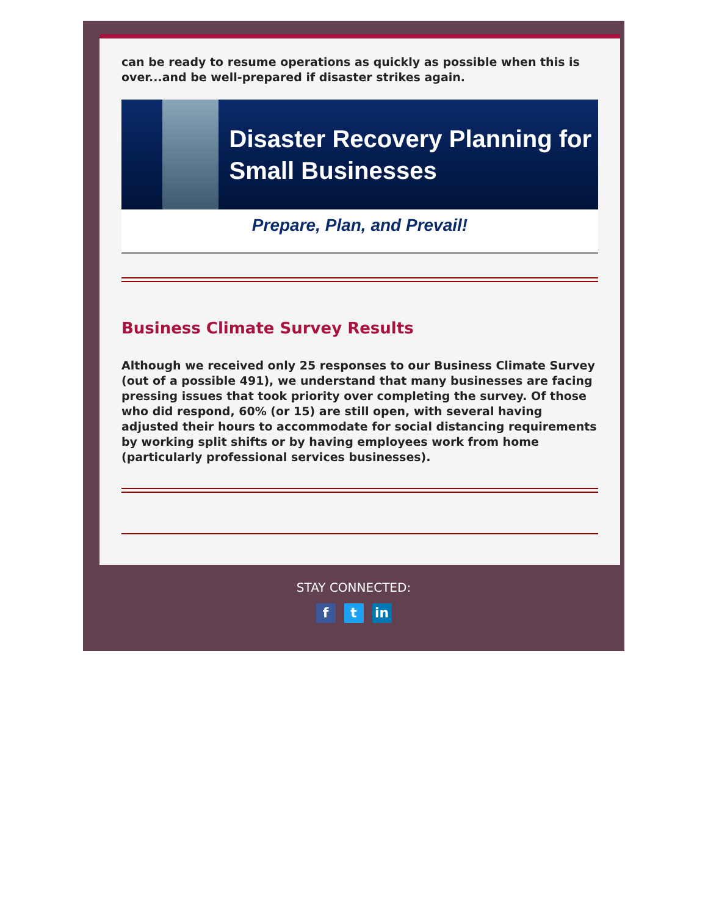can be ready to resume operations as quickly as possible when this is over...and be well-prepared if disaster strikes again.
Disaster Recovery Planning for Small Businesses
Prepare, Plan, and Prevail!
Business Climate Survey Results
Although we received only 25 responses to our Business Climate Survey (out of a possible 491), we understand that many businesses are facing pressing issues that took priority over completing the survey. Of those who did respond, 60% (or 15) are still open, with several having adjusted their hours to accommodate for social distancing requirements by working split shifts or by having employees work from home (particularly professional services businesses).
STAY CONNECTED:
f t in